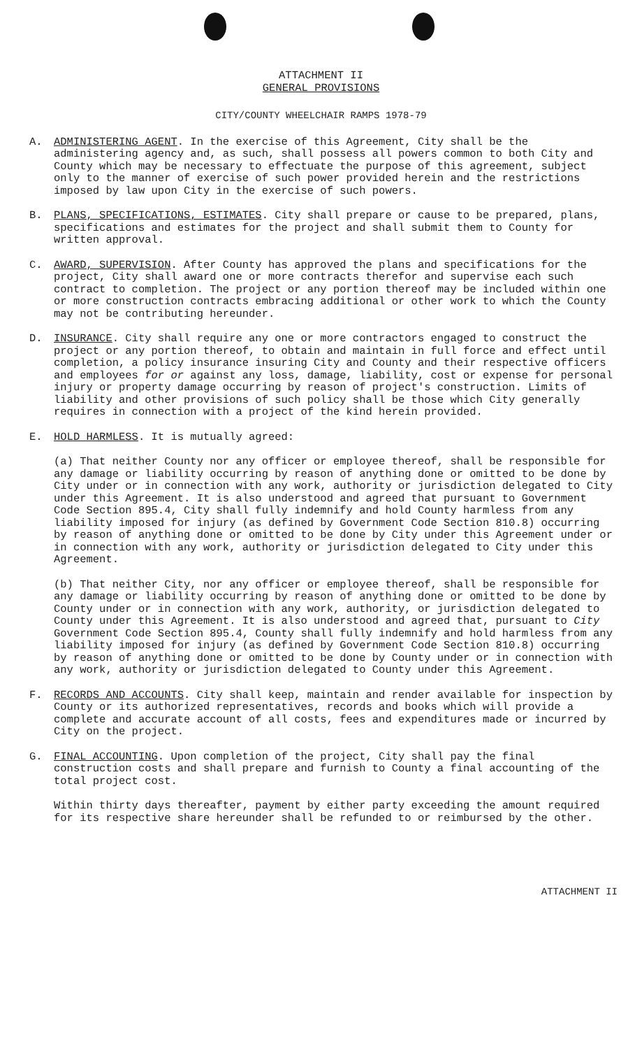ATTACHMENT II
GENERAL PROVISIONS
CITY/COUNTY WHEELCHAIR RAMPS 1978-79
A. ADMINISTERING AGENT. In the exercise of this Agreement, City shall be the administering agency and, as such, shall possess all powers common to both City and County which may be necessary to effectuate the purpose of this agreement, subject only to the manner of exercise of such power provided herein and the restrictions imposed by law upon City in the exercise of such powers.
B. PLANS, SPECIFICATIONS, ESTIMATES. City shall prepare or cause to be prepared, plans, specifications and estimates for the project and shall submit them to County for written approval.
C. AWARD, SUPERVISION. After County has approved the plans and specifications for the project, City shall award one or more contracts therefor and supervise each such contract to completion. The project or any portion thereof may be included within one or more construction contracts embracing additional or other work to which the County may not be contributing hereunder.
D. INSURANCE. City shall require any one or more contractors engaged to construct the project or any portion thereof, to obtain and maintain in full force and effect until completion, a policy insurance insuring City and County and their respective officers and employees for or against any loss, damage, liability, cost or expense for personal injury or property damage occurring by reason of project's construction. Limits of liability and other provisions of such policy shall be those which City generally requires in connection with a project of the kind herein provided.
E. HOLD HARMLESS. It is mutually agreed:
(a) That neither County nor any officer or employee thereof, shall be responsible for any damage or liability occurring by reason of anything done or omitted to be done by City under or in connection with any work, authority or jurisdiction delegated to City under this Agreement. It is also understood and agreed that pursuant to Government Code Section 895.4, City shall fully indemnify and hold County harmless from any liability imposed for injury (as defined by Government Code Section 810.8) occurring by reason of anything done or omitted to be done by City under this Agreement under or in connection with any work, authority or jurisdiction delegated to City under this Agreement.
(b) That neither City, nor any officer or employee thereof, shall be responsible for any damage or liability occurring by reason of anything done or omitted to be done by County under or in connection with any work, authority, or jurisdiction delegated to County under this Agreement. It is also understood and agreed that, pursuant to City Government Code Section 895.4, County shall fully indemnify and hold harmless from any liability imposed for injury (as defined by Government Code Section 810.8) occurring by reason of anything done or omitted to be done by County under or in connection with any work, authority or jurisdiction delegated to County under this Agreement.
F. RECORDS AND ACCOUNTS. City shall keep, maintain and render available for inspection by County or its authorized representatives, records and books which will provide a complete and accurate account of all costs, fees and expenditures made or incurred by City on the project.
G. FINAL ACCOUNTING. Upon completion of the project, City shall pay the final construction costs and shall prepare and furnish to County a final accounting of the total project cost.
Within thirty days thereafter, payment by either party exceeding the amount required for its respective share hereunder shall be refunded to or reimbursed by the other.
ATTACHMENT II